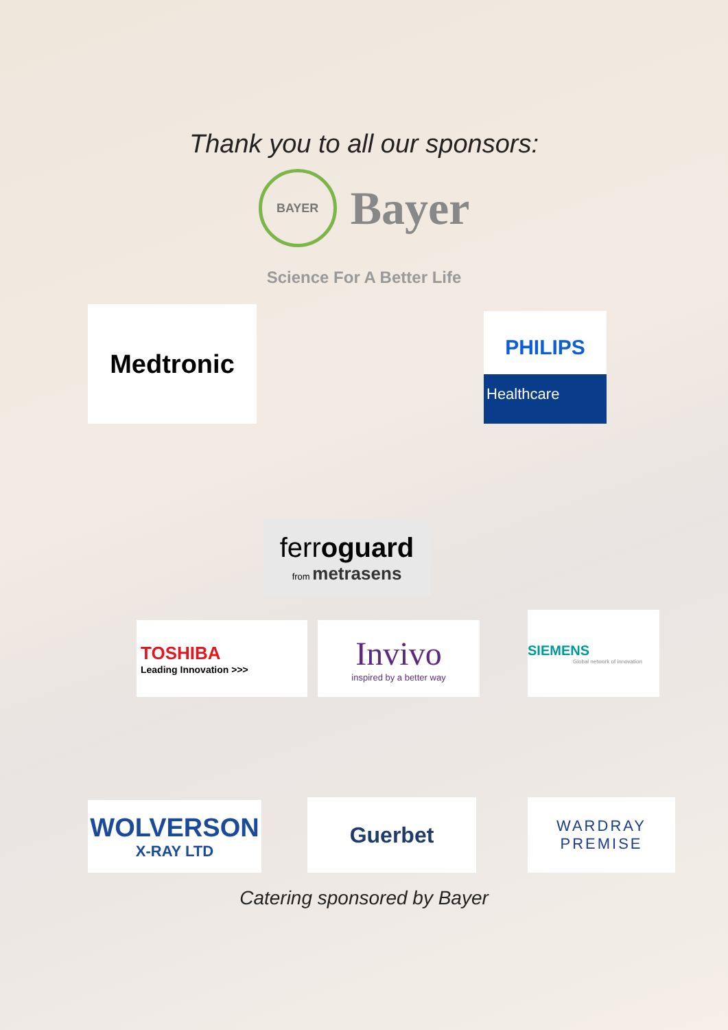Thank you to all our sponsors:
BAYER
Bayer
Science For A Better Life
Medtronic
PHILIPS
Healthcare
ferroguard
from metrasens
TOSHIBA
Leading Innovation >>>
Invivo
inspired by a better way
SIEMENS
Global network of innovation
WOLVERSON
X-RAY LTD
Guerbet
WARDRAY
PREMISE
Catering sponsored by Bayer